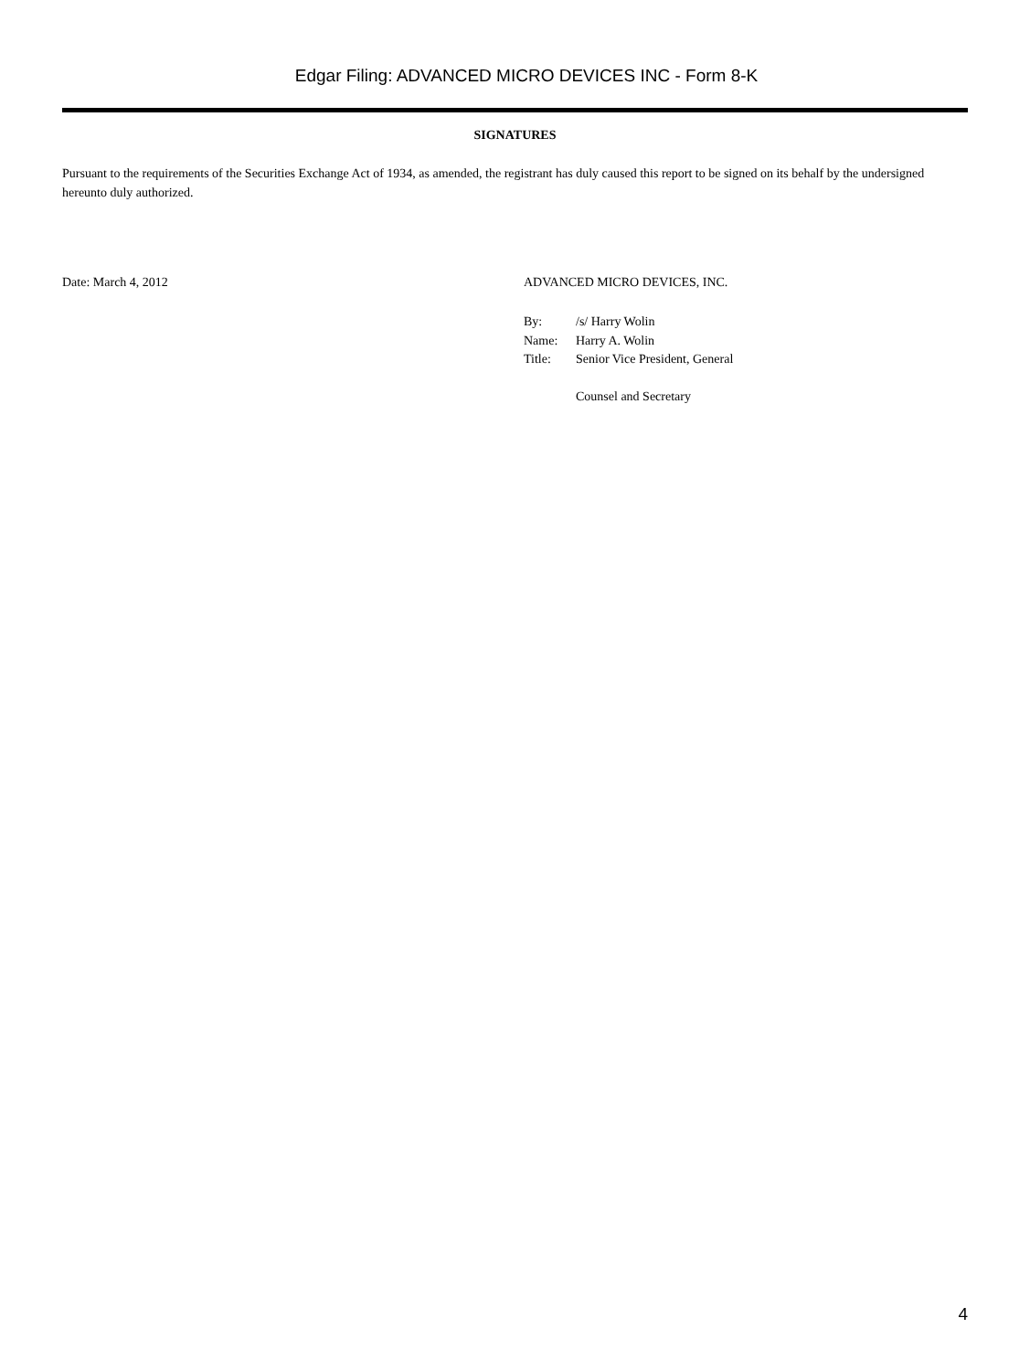Edgar Filing: ADVANCED MICRO DEVICES INC - Form 8-K
SIGNATURES
Pursuant to the requirements of the Securities Exchange Act of 1934, as amended, the registrant has duly caused this report to be signed on its behalf by the undersigned hereunto duly authorized.
Date: March 4, 2012 ADVANCED MICRO DEVICES, INC.
| By: | /s/ Harry Wolin |
| Name: | Harry A. Wolin |
| Title: | Senior Vice President, General Counsel and Secretary |
4